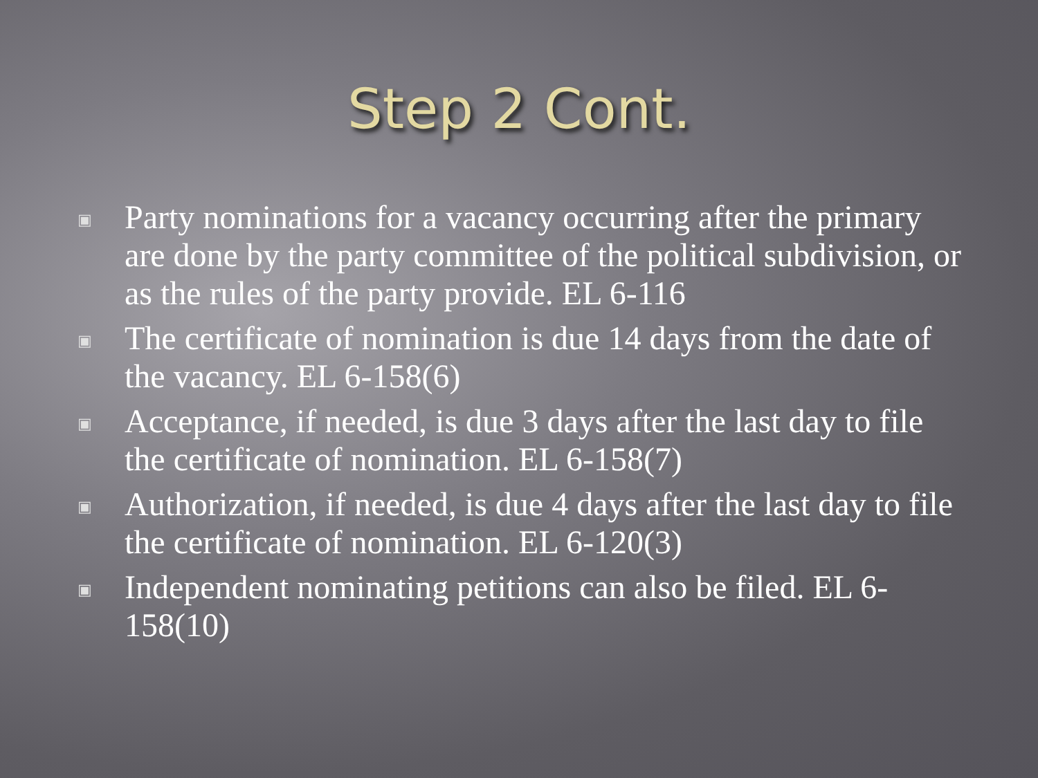Step 2 Cont.
▣ Party nominations for a vacancy occurring after the primary are done by the party committee of the political subdivision, or as the rules of the party provide. EL 6-116
▣ The certificate of nomination is due 14 days from the date of the vacancy. EL 6-158(6)
▣ Acceptance, if needed, is due 3 days after the last day to file the certificate of nomination. EL 6-158(7)
▣ Authorization, if needed, is due 4 days after the last day to file the certificate of nomination. EL 6-120(3)
▣ Independent nominating petitions can also be filed. EL 6-158(10)